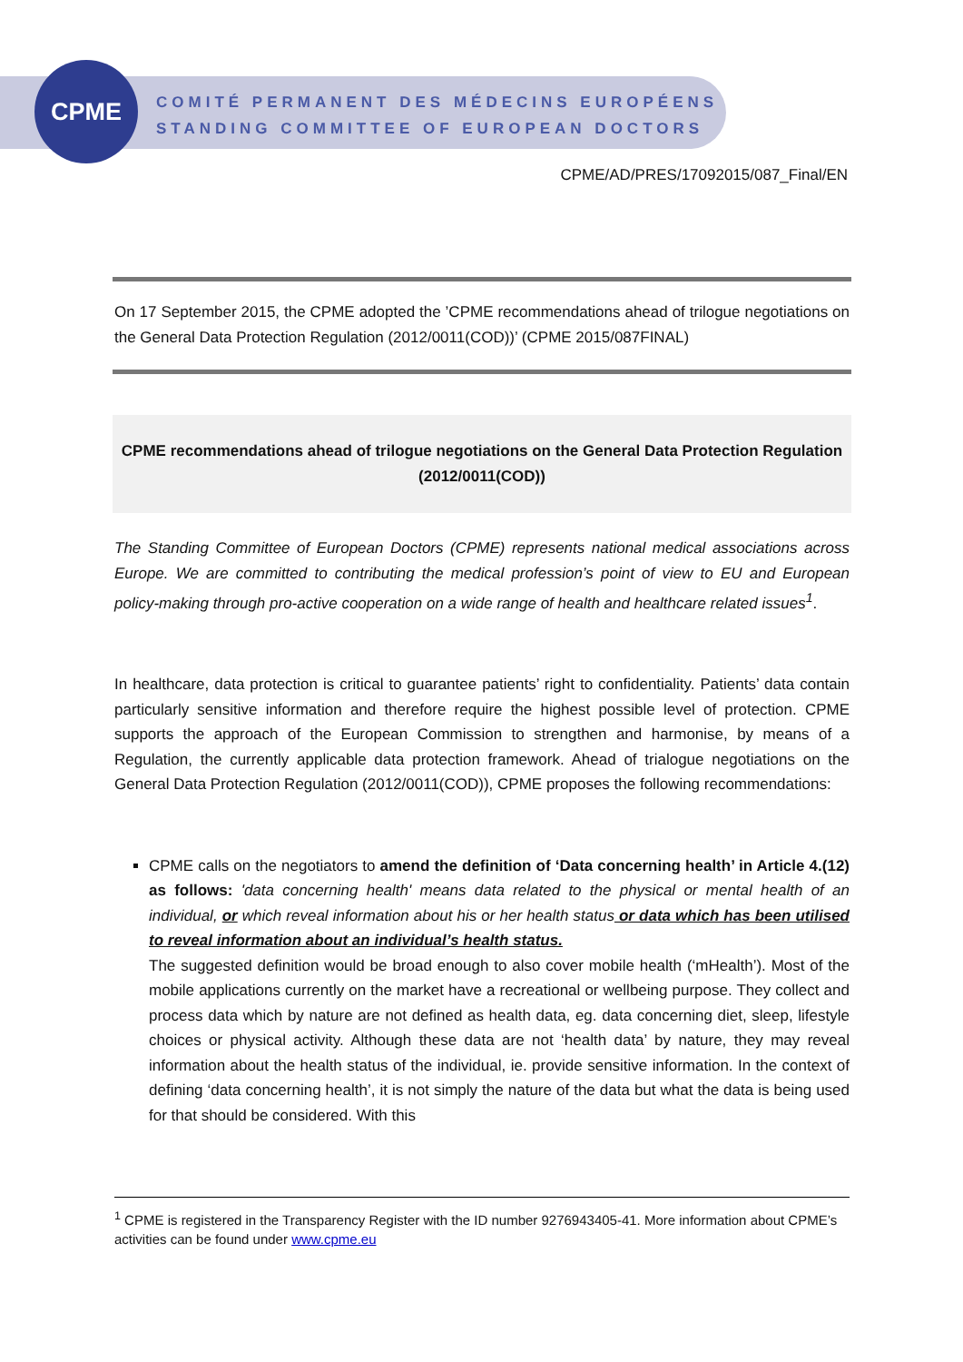CPME
COMITÉ PERMANENT DES MÉDECINS EUROPÉENS
STANDING COMMITTEE OF EUROPEAN DOCTORS
CPME/AD/PRES/17092015/087_Final/EN
On 17 September 2015, the CPME adopted the ’CPME recommendations ahead of trilogue negotiations on the General Data Protection Regulation (2012/0011(COD))’ (CPME 2015/087FINAL)
CPME recommendations ahead of trilogue negotiations on the General Data Protection Regulation (2012/0011(COD))
The Standing Committee of European Doctors (CPME) represents national medical associations across Europe. We are committed to contributing the medical profession’s point of view to EU and European policy-making through pro-active cooperation on a wide range of health and healthcare related issues<sup>1</sup>.
In healthcare, data protection is critical to guarantee patients’ right to confidentiality. Patients’ data contain particularly sensitive information and therefore require the highest possible level of protection. CPME supports the approach of the European Commission to strengthen and harmonise, by means of a Regulation, the currently applicable data protection framework. Ahead of trialogue negotiations on the General Data Protection Regulation (2012/0011(COD)), CPME proposes the following recommendations:
CPME calls on the negotiators to amend the definition of ‘Data concerning health’ in Article 4.(12) as follows: 'data concerning health' means data related to the physical or mental health of an individual, or which reveal information about his or her health status or data which has been utilised to reveal information about an individual’s health status.
The suggested definition would be broad enough to also cover mobile health (‘mHealth’). Most of the mobile applications currently on the market have a recreational or wellbeing purpose. They collect and process data which by nature are not defined as health data, eg. data concerning diet, sleep, lifestyle choices or physical activity. Although these data are not ‘health data’ by nature, they may reveal information about the health status of the individual, ie. provide sensitive information. In the context of defining ‘data concerning health’, it is not simply the nature of the data but what the data is being used for that should be considered. With this
<sup>1</sup> CPME is registered in the Transparency Register with the ID number 9276943405-41. More information about CPME’s activities can be found under www.cpme.eu